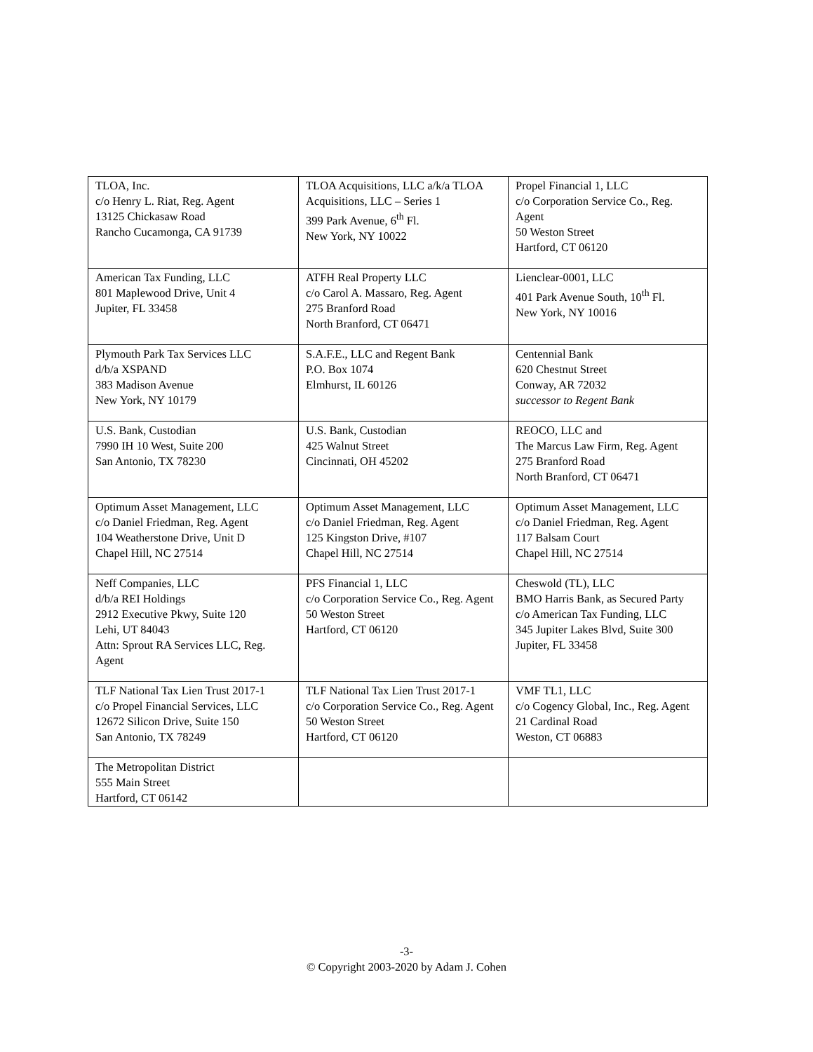| TLOA, Inc. c/o Henry L. Riat, Reg. Agent 13125 Chickasaw Road Rancho Cucamonga, CA 91739 | TLOA Acquisitions, LLC a/k/a TLOA Acquisitions, LLC – Series 1 399 Park Avenue, 6<sup>th</sup> Fl. New York, NY 10022 | Propel Financial 1, LLC c/o Corporation Service Co., Reg. Agent 50 Weston Street Hartford, CT 06120 |
| American Tax Funding, LLC 801 Maplewood Drive, Unit 4 Jupiter, FL 33458 | ATFH Real Property LLC c/o Carol A. Massaro, Reg. Agent 275 Branford Road North Branford, CT 06471 | Lienclear-0001, LLC 401 Park Avenue South, 10<sup>th</sup> Fl. New York, NY 10016 |
| Plymouth Park Tax Services LLC d/b/a XSPAND 383 Madison Avenue New York, NY 10179 | S.A.F.E., LLC and Regent Bank P.O. Box 1074 Elmhurst, IL 60126 | Centennial Bank 620 Chestnut Street Conway, AR 72032 successor to Regent Bank |
| U.S. Bank, Custodian 7990 IH 10 West, Suite 200 San Antonio, TX 78230 | U.S. Bank, Custodian 425 Walnut Street Cincinnati, OH 45202 | REOCO, LLC and The Marcus Law Firm, Reg. Agent 275 Branford Road North Branford, CT 06471 |
| Optimum Asset Management, LLC c/o Daniel Friedman, Reg. Agent 104 Weatherstone Drive, Unit D Chapel Hill, NC 27514 | Optimum Asset Management, LLC c/o Daniel Friedman, Reg. Agent 125 Kingston Drive, #107 Chapel Hill, NC 27514 | Optimum Asset Management, LLC c/o Daniel Friedman, Reg. Agent 117 Balsam Court Chapel Hill, NC 27514 |
| Neff Companies, LLC d/b/a REI Holdings 2912 Executive Pkwy, Suite 120 Lehi, UT 84043 Attn: Sprout RA Services LLC, Reg. Agent | PFS Financial 1, LLC c/o Corporation Service Co., Reg. Agent 50 Weston Street Hartford, CT 06120 | Cheswold (TL), LLC BMO Harris Bank, as Secured Party c/o American Tax Funding, LLC 345 Jupiter Lakes Blvd, Suite 300 Jupiter, FL 33458 |
| TLF National Tax Lien Trust 2017-1 c/o Propel Financial Services, LLC 12672 Silicon Drive, Suite 150 San Antonio, TX 78249 | TLF National Tax Lien Trust 2017-1 c/o Corporation Service Co., Reg. Agent 50 Weston Street Hartford, CT 06120 | VMF TL1, LLC c/o Cogency Global, Inc., Reg. Agent 21 Cardinal Road Weston, CT 06883 |
| The Metropolitan District 555 Main Street Hartford, CT 06142 | | |
-3-
© Copyright 2003-2020 by Adam J. Cohen